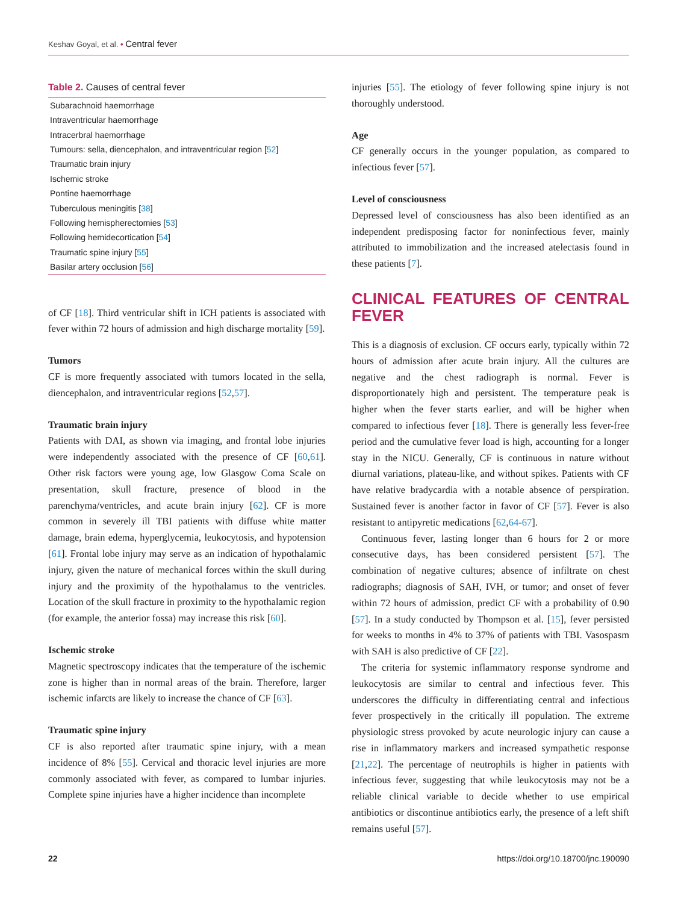Keshav Goyal, et al. • Central fever
Table 2. Causes of central fever
| Subarachnoid haemorrhage |
| Intraventricular haemorrhage |
| Intracerbral haemorrhage |
| Tumours: sella, diencephalon, and intraventricular region [ 52 ] |
| Traumatic brain injury |
| Ischemic stroke |
| Pontine haemorrhage |
| Tuberculous meningitis [ 38 ] |
| Following hemispherectomies [ 53 ] |
| Following hemidecortication [ 54 ] |
| Traumatic spine injury [ 55 ] |
| Basilar artery occlusion [ 56 ] |
of CF [18]. Third ventricular shift in ICH patients is associated with fever within 72 hours of admission and high discharge mortality [59].
Tumors
CF is more frequently associated with tumors located in the sella, diencephalon, and intraventricular regions [52,57].
Traumatic brain injury
Patients with DAI, as shown via imaging, and frontal lobe injuries were independently associated with the presence of CF [60,61]. Other risk factors were young age, low Glasgow Coma Scale on presentation, skull fracture, presence of blood in the parenchyma/ventricles, and acute brain injury [62]. CF is more common in severely ill TBI patients with diffuse white matter damage, brain edema, hyperglycemia, leukocytosis, and hypotension [61]. Frontal lobe injury may serve as an indication of hypothalamic injury, given the nature of mechanical forces within the skull during injury and the proximity of the hypothalamus to the ventricles. Location of the skull fracture in proximity to the hypothalamic region (for example, the anterior fossa) may increase this risk [60].
Ischemic stroke
Magnetic spectroscopy indicates that the temperature of the ischemic zone is higher than in normal areas of the brain. Therefore, larger ischemic infarcts are likely to increase the chance of CF [63].
Traumatic spine injury
CF is also reported after traumatic spine injury, with a mean incidence of 8% [55]. Cervical and thoracic level injuries are more commonly associated with fever, as compared to lumbar injuries. Complete spine injuries have a higher incidence than incomplete
injuries [55]. The etiology of fever following spine injury is not thoroughly understood.
Age
CF generally occurs in the younger population, as compared to infectious fever [57].
Level of consciousness
Depressed level of consciousness has also been identified as an independent predisposing factor for noninfectious fever, mainly attributed to immobilization and the increased atelectasis found in these patients [7].
CLINICAL FEATURES OF CENTRAL FEVER
This is a diagnosis of exclusion. CF occurs early, typically within 72 hours of admission after acute brain injury. All the cultures are negative and the chest radiograph is normal. Fever is disproportionately high and persistent. The temperature peak is higher when the fever starts earlier, and will be higher when compared to infectious fever [18]. There is generally less fever-free period and the cumulative fever load is high, accounting for a longer stay in the NICU. Generally, CF is continuous in nature without diurnal variations, plateau-like, and without spikes. Patients with CF have relative bradycardia with a notable absence of perspiration. Sustained fever is another factor in favor of CF [57]. Fever is also resistant to antipyretic medications [62,64-67].
Continuous fever, lasting longer than 6 hours for 2 or more consecutive days, has been considered persistent [57]. The combination of negative cultures; absence of infiltrate on chest radiographs; diagnosis of SAH, IVH, or tumor; and onset of fever within 72 hours of admission, predict CF with a probability of 0.90 [57]. In a study conducted by Thompson et al. [15], fever persisted for weeks to months in 4% to 37% of patients with TBI. Vasospasm with SAH is also predictive of CF [22].
The criteria for systemic inflammatory response syndrome and leukocytosis are similar to central and infectious fever. This underscores the difficulty in differentiating central and infectious fever prospectively in the critically ill population. The extreme physiologic stress provoked by acute neurologic injury can cause a rise in inflammatory markers and increased sympathetic response [21,22]. The percentage of neutrophils is higher in patients with infectious fever, suggesting that while leukocytosis may not be a reliable clinical variable to decide whether to use empirical antibiotics or discontinue antibiotics early, the presence of a left shift remains useful [57].
22 https://doi.org/10.18700/jnc.190090